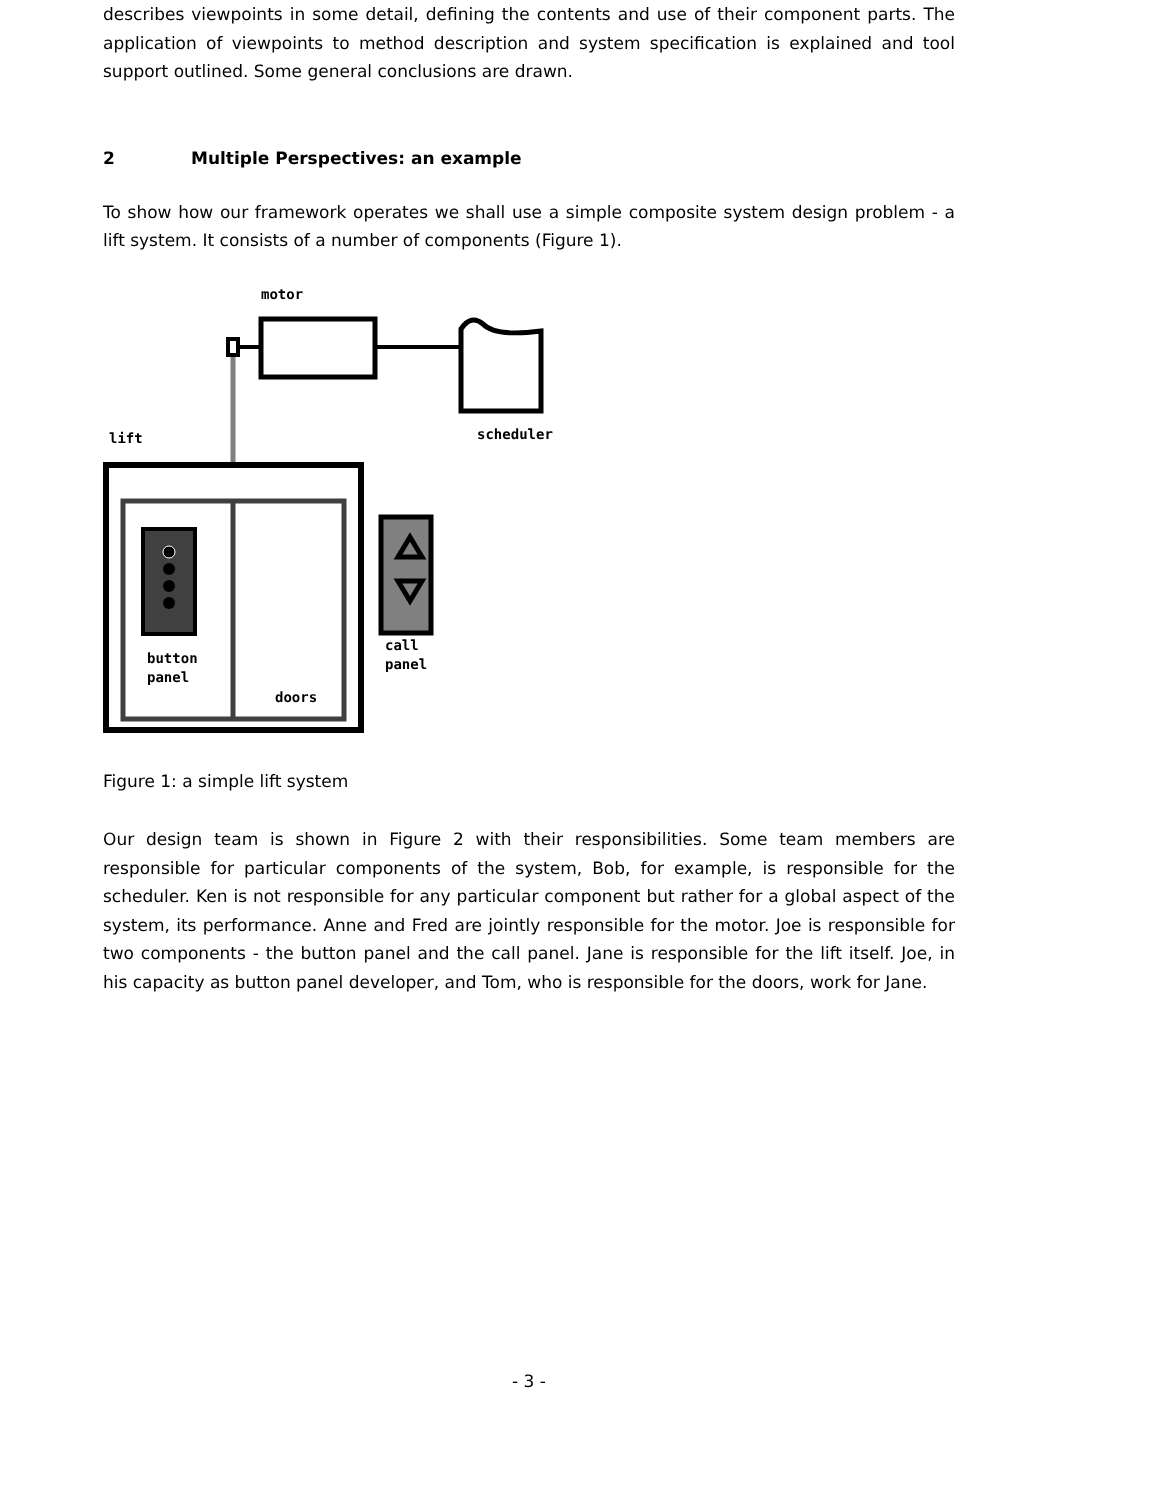describes viewpoints in some detail, defining the contents and use of their component parts. The application of viewpoints to method description and system specification is explained and tool support outlined. Some general conclusions are drawn.
2 Multiple Perspectives: an example
To show how our framework operates we shall use a simple composite system design problem - a lift system. It consists of a number of components (Figure 1).
motor
lift scheduler
button
panel
call
panel
doors
Figure 1: a simple lift system
Our design team is shown in Figure 2 with their responsibilities. Some team members are responsible for particular components of the system, Bob, for example, is responsible for the scheduler. Ken is not responsible for any particular component but rather for a global aspect of the system, its performance. Anne and Fred are jointly responsible for the motor. Joe is responsible for two components - the button panel and the call panel. Jane is responsible for the lift itself. Joe, in his capacity as button panel developer, and Tom, who is responsible for the doors, work for Jane.
- 3 -